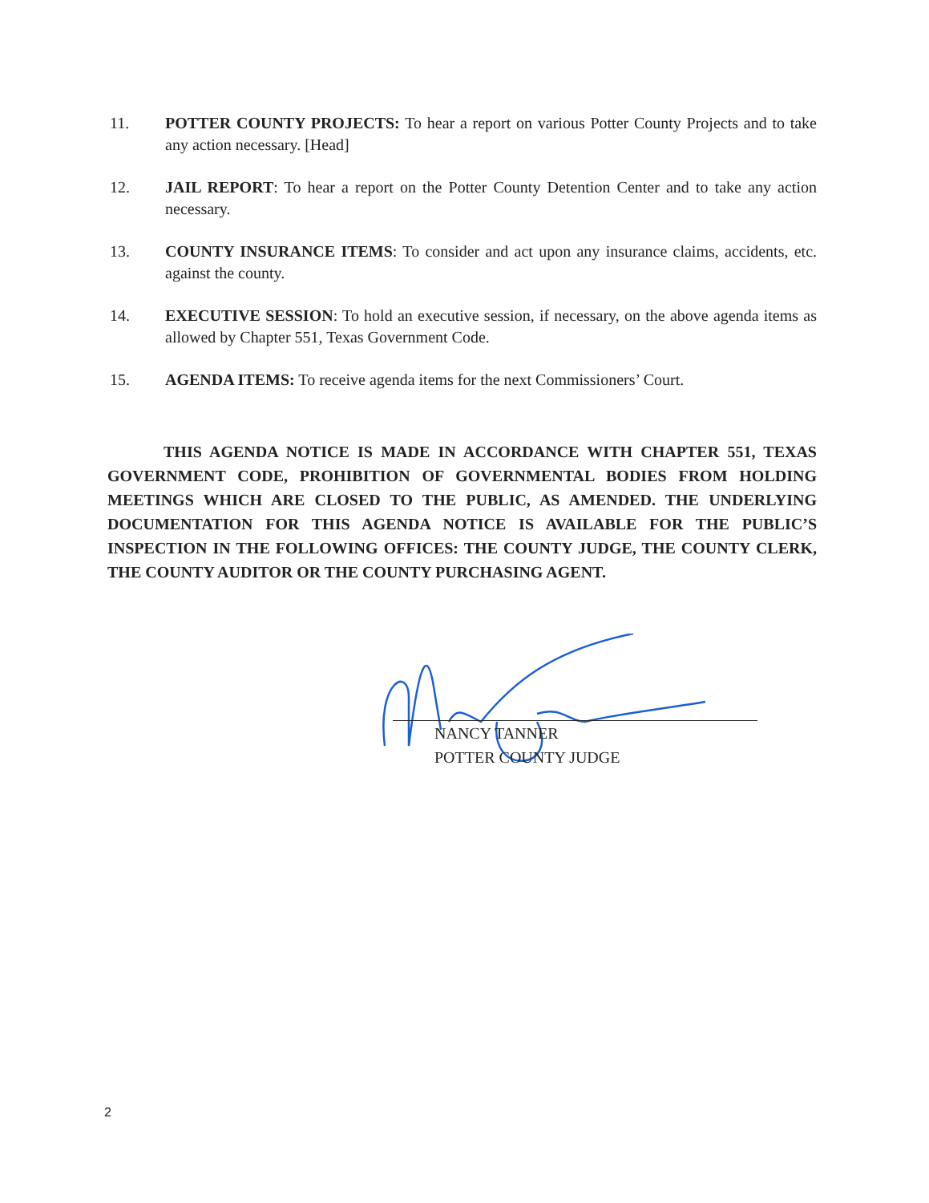11. POTTER COUNTY PROJECTS: To hear a report on various Potter County Projects and to take any action necessary. [Head]
12. JAIL REPORT: To hear a report on the Potter County Detention Center and to take any action necessary.
13. COUNTY INSURANCE ITEMS: To consider and act upon any insurance claims, accidents, etc. against the county.
14. EXECUTIVE SESSION: To hold an executive session, if necessary, on the above agenda items as allowed by Chapter 551, Texas Government Code.
15. AGENDA ITEMS: To receive agenda items for the next Commissioners’ Court.
THIS AGENDA NOTICE IS MADE IN ACCORDANCE WITH CHAPTER 551, TEXAS GOVERNMENT CODE, PROHIBITION OF GOVERNMENTAL BODIES FROM HOLDING MEETINGS WHICH ARE CLOSED TO THE PUBLIC, AS AMENDED. THE UNDERLYING DOCUMENTATION FOR THIS AGENDA NOTICE IS AVAILABLE FOR THE PUBLIC’S INSPECTION IN THE FOLLOWING OFFICES: THE COUNTY JUDGE, THE COUNTY CLERK, THE COUNTY AUDITOR OR THE COUNTY PURCHASING AGENT.
NANCY TANNER
POTTER COUNTY JUDGE
2